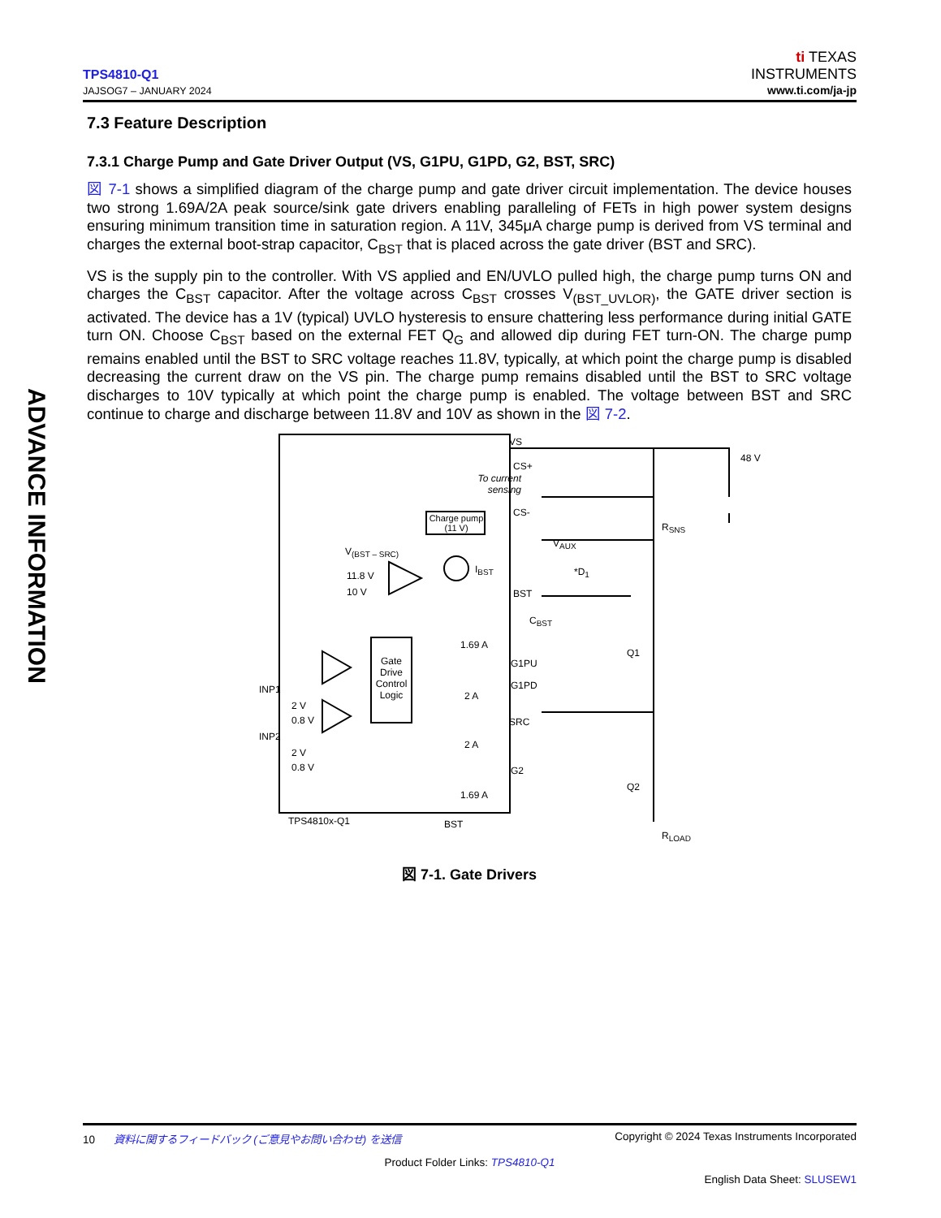TPS4810-Q1
JAJSOG7 – JANUARY 2024
ti TEXAS
INSTRUMENTS
www.ti.com/ja-jp
ADVANCE INFORMATION
7.3 Feature Description
7.3.1 Charge Pump and Gate Driver Output (VS, G1PU, G1PD, G2, BST, SRC)
図 7-1 shows a simplified diagram of the charge pump and gate driver circuit implementation. The device houses two strong 1.69A/2A peak source/sink gate drivers enabling paralleling of FETs in high power system designs ensuring minimum transition time in saturation region. A 11V, 345μA charge pump is derived from VS terminal and charges the external boot-strap capacitor, C<sub>BST</sub> that is placed across the gate driver (BST and SRC).
VS is the supply pin to the controller. With VS applied and EN/UVLO pulled high, the charge pump turns ON and charges the C<sub>BST</sub> capacitor. After the voltage across C<sub>BST</sub> crosses V<sub>(BST_UVLOR)</sub>, the GATE driver section is activated. The device has a 1V (typical) UVLO hysteresis to ensure chattering less performance during initial GATE turn ON. Choose C<sub>BST</sub> based on the external FET Q<sub>G</sub> and allowed dip during FET turn-ON. The charge pump remains enabled until the BST to SRC voltage reaches 11.8V, typically, at which point the charge pump is disabled decreasing the current draw on the VS pin. The charge pump remains disabled until the BST to SRC voltage discharges to 10V typically at which point the charge pump is enabled. The voltage between BST and SRC continue to charge and discharge between 11.8V and 10V as shown in the 図 7-2.
VS
CS+
To current sensing
CS-
Charge pump (11 V)
R<sub>SNS</sub>
48 V
V<sub>(BST – SRC)</sub>
V<sub>AUX</sub>
11.8 V
I<sub>BST</sub> *D<sub>1</sub>
10 V BST
C<sub>BST</sub>
1.69 A
Q1
G1PU
G1PD
INP1
2 A
2 V
Gate Drive Control Logic
0.8 V SRC
INP2
2 A
2 V
0.8 V G2
Q2
1.69 A
TPS4810x-Q1 BST
R<sub>LOAD</sub>
図 7-1. Gate Drivers
10 資料に関するフィードバック (ご意見やお問い合わせ) を送信 Copyright © 2024 Texas Instruments Incorporated
Product Folder Links: TPS4810-Q1
English Data Sheet: SLUSEW1